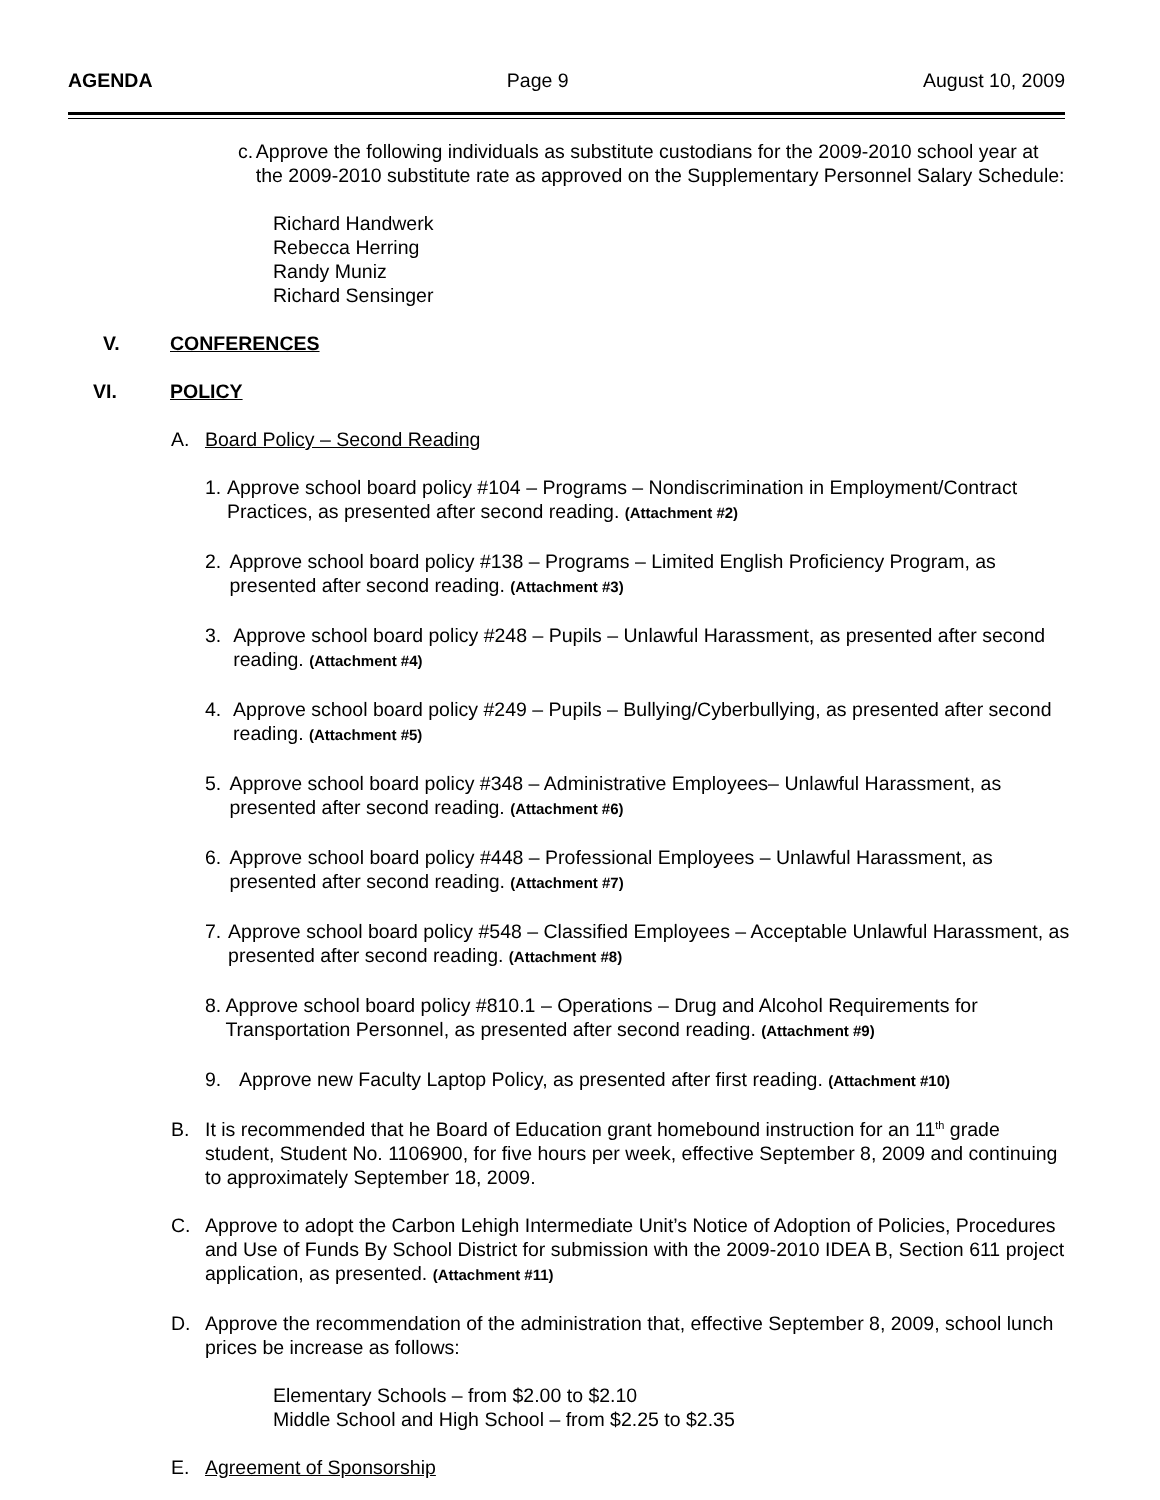AGENDA Page 9 August 10, 2009
c. Approve the following individuals as substitute custodians for the 2009-2010 school year at the 2009-2010 substitute rate as approved on the Supplementary Personnel Salary Schedule:
Richard Handwerk
Rebecca Herring
Randy Muniz
Richard Sensinger
V. CONFERENCES
VI. POLICY
A. Board Policy – Second Reading
1. Approve school board policy #104 – Programs – Nondiscrimination in Employment/Contract Practices, as presented after second reading. (Attachment #2)
2. Approve school board policy #138 – Programs – Limited English Proficiency Program, as presented after second reading. (Attachment #3)
3. Approve school board policy #248 – Pupils – Unlawful Harassment, as presented after second reading. (Attachment #4)
4. Approve school board policy #249 – Pupils – Bullying/Cyberbullying, as presented after second reading. (Attachment #5)
5. Approve school board policy #348 – Administrative Employees– Unlawful Harassment, as presented after second reading. (Attachment #6)
6. Approve school board policy #448 – Professional Employees – Unlawful Harassment, as presented after second reading. (Attachment #7)
7. Approve school board policy #548 – Classified Employees – Acceptable Unlawful Harassment, as presented after second reading. (Attachment #8)
8. Approve school board policy #810.1 – Operations – Drug and Alcohol Requirements for Transportation Personnel, as presented after second reading. (Attachment #9)
9. Approve new Faculty Laptop Policy, as presented after first reading. (Attachment #10)
B. It is recommended that he Board of Education grant homebound instruction for an 11<sup>th</sup> grade student, Student No. 1106900, for five hours per week, effective September 8, 2009 and continuing to approximately September 18, 2009.
C. Approve to adopt the Carbon Lehigh Intermediate Unit’s Notice of Adoption of Policies, Procedures and Use of Funds By School District for submission with the 2009-2010 IDEA B, Section 611 project application, as presented. (Attachment #11)
D. Approve the recommendation of the administration that, effective September 8, 2009, school lunch prices be increase as follows:
Elementary Schools – from $2.00 to $2.10
Middle School and High School – from $2.25 to $2.35
E. Agreement of Sponsorship